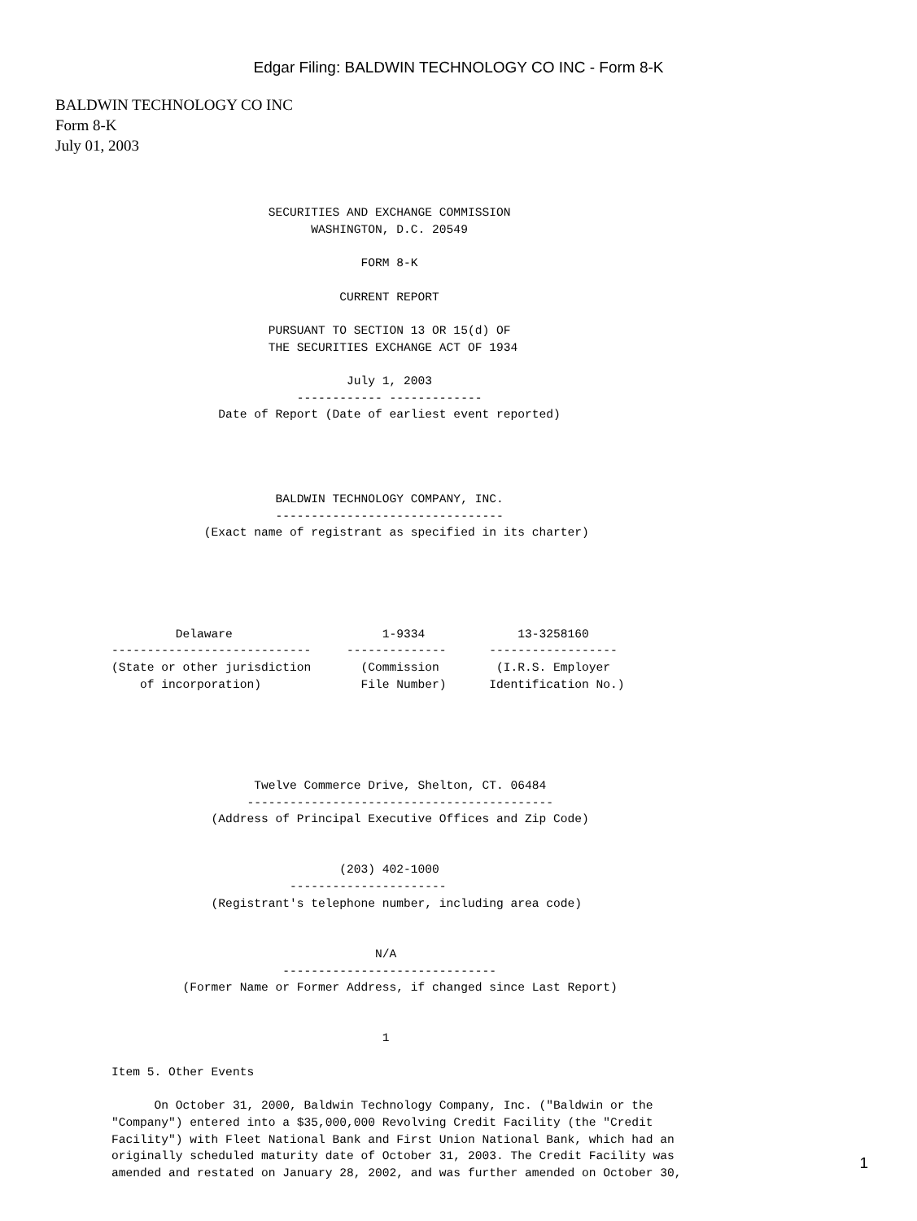Edgar Filing: BALDWIN TECHNOLOGY CO INC - Form 8-K
BALDWIN TECHNOLOGY CO INC
Form 8-K
July 01, 2003
                      SECURITIES AND EXCHANGE COMMISSION
                            WASHINGTON, D.C. 20549

                                   FORM 8-K

                                CURRENT REPORT

                      PURSUANT TO SECTION 13 OR 15(d) OF
                      THE SECURITIES EXCHANGE ACT OF 1934

                                 July 1, 2003
                          ------------ -------------
               Date of Report (Date of earliest event reported)




                       BALDWIN TECHNOLOGY COMPANY, INC.
                       --------------------------------
             (Exact name of registrant as specified in its charter)





         Delaware                     1-9334             13-3258160
----------------------------     --------------      ------------------
(State or other jurisdiction       (Commission        (I.R.S. Employer
    of incorporation)              File Number)      Identification No.)





                    Twelve Commerce Drive, Shelton, CT. 06484
                   -------------------------------------------
              (Address of Principal Executive Offices and Zip Code)


                                (203) 402-1000
                         ----------------------
              (Registrant's telephone number, including area code)


                                     N/A
                        ------------------------------
          (Former Name or Former Address, if changed since Last Report)


                                      1

Item 5. Other Events

      On October 31, 2000, Baldwin Technology Company, Inc. ("Baldwin or the
"Company") entered into a $35,000,000 Revolving Credit Facility (the "Credit
Facility") with Fleet National Bank and First Union National Bank, which had an
originally scheduled maturity date of October 31, 2003. The Credit Facility was
amended and restated on January 28, 2002, and was further amended on October 30,
1